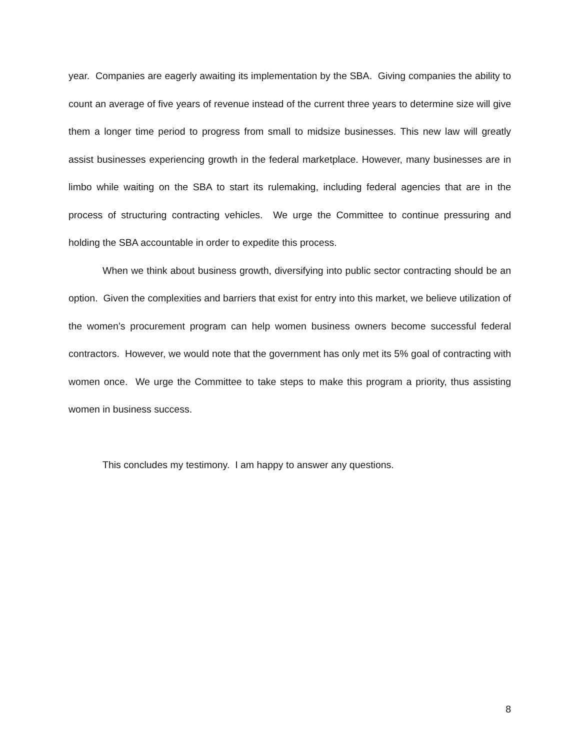year. Companies are eagerly awaiting its implementation by the SBA. Giving companies the ability to count an average of five years of revenue instead of the current three years to determine size will give them a longer time period to progress from small to midsize businesses. This new law will greatly assist businesses experiencing growth in the federal marketplace. However, many businesses are in limbo while waiting on the SBA to start its rulemaking, including federal agencies that are in the process of structuring contracting vehicles. We urge the Committee to continue pressuring and holding the SBA accountable in order to expedite this process.
When we think about business growth, diversifying into public sector contracting should be an option. Given the complexities and barriers that exist for entry into this market, we believe utilization of the women’s procurement program can help women business owners become successful federal contractors. However, we would note that the government has only met its 5% goal of contracting with women once. We urge the Committee to take steps to make this program a priority, thus assisting women in business success.
This concludes my testimony. I am happy to answer any questions.
8